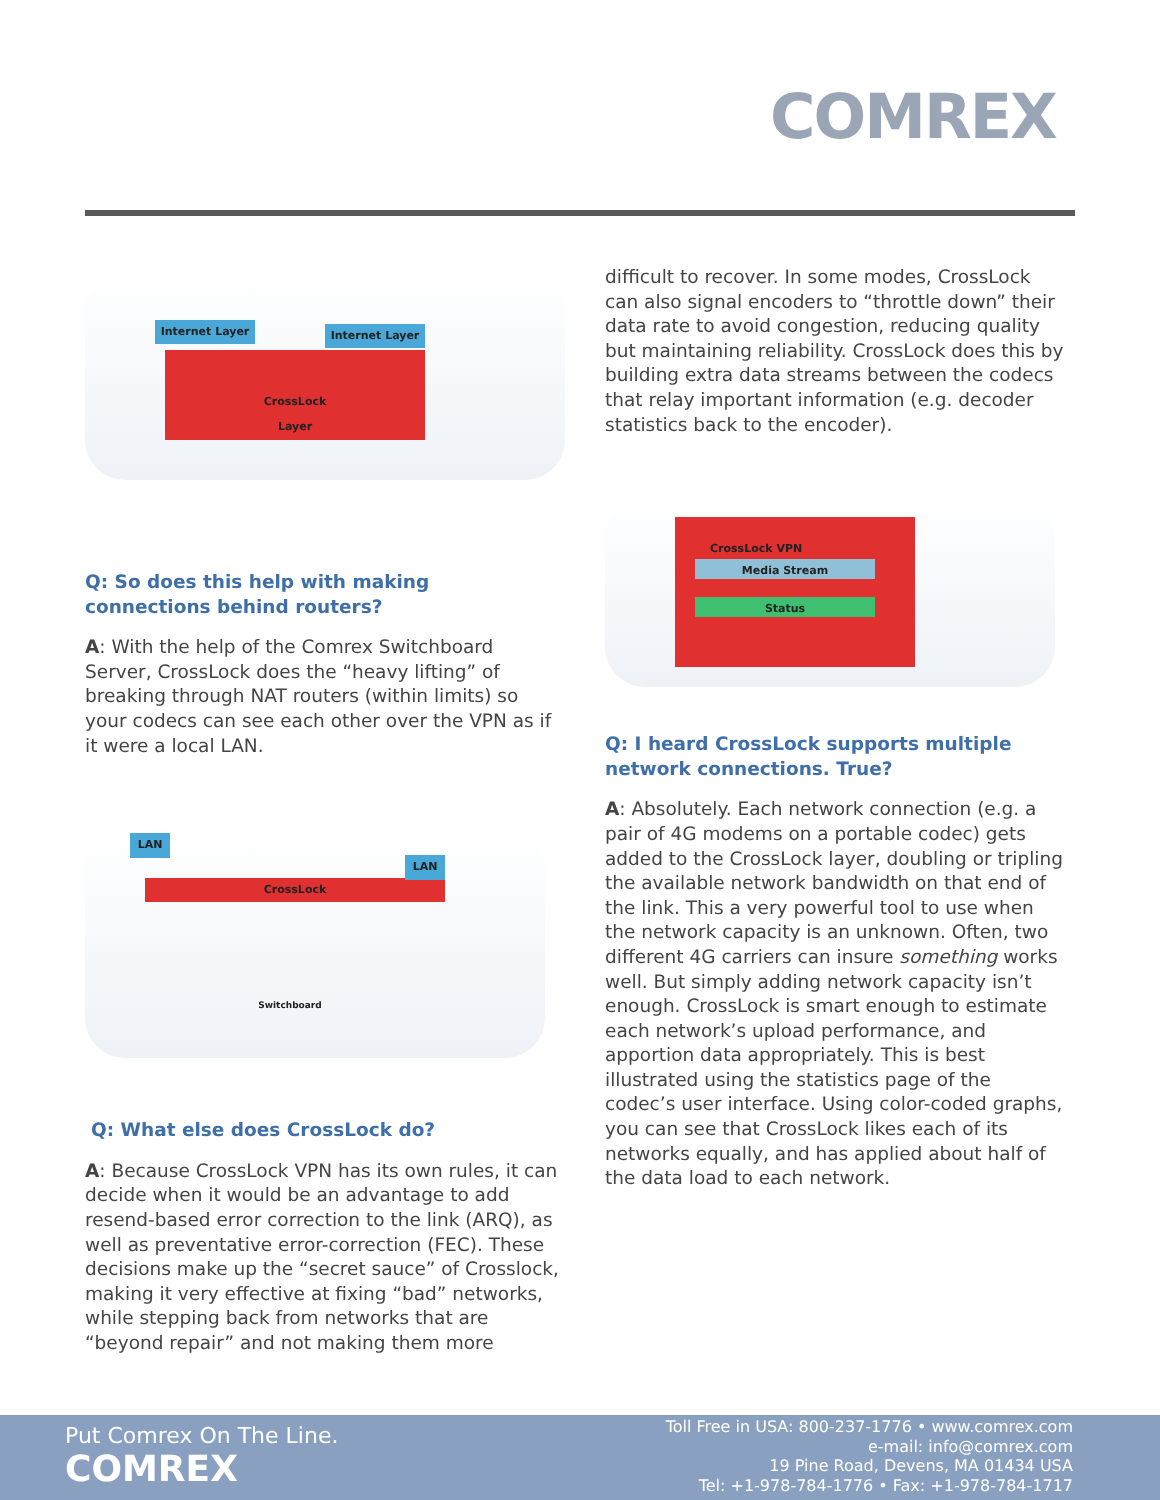COMREX
CrossLock
Layer
Internet Layer Internet Layer
Q: So does this help with making connections behind routers?
A: With the help of the Comrex Switchboard Server, CrossLock does the “heavy lifting” of breaking through NAT routers (within limits) so your codecs can see each other over the VPN as if it were a local LAN.
LAN
CrossLock
LAN
Switchboard
Q: What else does CrossLock do?
A: Because CrossLock VPN has its own rules, it can decide when it would be an advantage to add resend-based error correction to the link (ARQ), as well as preventative error-correction (FEC). These decisions make up the “secret sauce” of Crosslock, making it very effective at fixing “bad” networks, while stepping back from networks that are “beyond repair” and not making them more
difficult to recover. In some modes, CrossLock can also signal encoders to “throttle down” their data rate to avoid congestion, reducing quality but maintaining reliability. CrossLock does this by building extra data streams between the codecs that relay important information (e.g. decoder statistics back to the encoder).
CrossLock VPN
Media Stream
Status
Q: I heard CrossLock supports multiple network connections. True?
A: Absolutely. Each network connection (e.g. a pair of 4G modems on a portable codec) gets added to the CrossLock layer, doubling or tripling the available network bandwidth on that end of the link. This a very powerful tool to use when the network capacity is an unknown. Often, two different 4G carriers can insure something works well. But simply adding network capacity isn’t enough. CrossLock is smart enough to estimate each network’s upload performance, and apportion data appropriately. This is best illustrated using the statistics page of the codec’s user interface. Using color-coded graphs, you can see that CrossLock likes each of its networks equally, and has applied about half of the data load to each network.
Put Comrex On The Line.
COMREX
Toll Free in USA: 800-237-1776 • www.comrex.com
e-mail: info@comrex.com
19 Pine Road, Devens, MA 01434 USA
Tel: +1-978-784-1776 • Fax: +1-978-784-1717